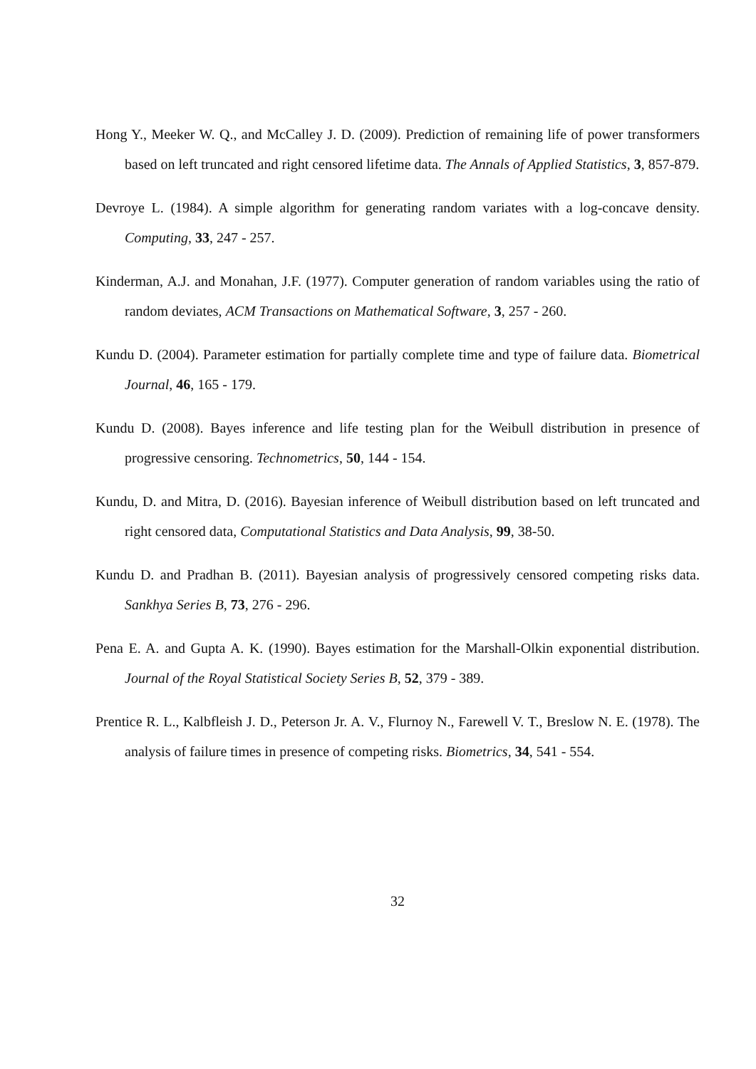Hong Y., Meeker W. Q., and McCalley J. D. (2009). Prediction of remaining life of power transformers based on left truncated and right censored lifetime data. The Annals of Applied Statistics, 3, 857-879.
Devroye L. (1984). A simple algorithm for generating random variates with a log-concave density. Computing, 33, 247 - 257.
Kinderman, A.J. and Monahan, J.F. (1977). Computer generation of random variables using the ratio of random deviates, ACM Transactions on Mathematical Software, 3, 257 - 260.
Kundu D. (2004). Parameter estimation for partially complete time and type of failure data. Biometrical Journal, 46, 165 - 179.
Kundu D. (2008). Bayes inference and life testing plan for the Weibull distribution in presence of progressive censoring. Technometrics, 50, 144 - 154.
Kundu, D. and Mitra, D. (2016). Bayesian inference of Weibull distribution based on left truncated and right censored data, Computational Statistics and Data Analysis, 99, 38-50.
Kundu D. and Pradhan B. (2011). Bayesian analysis of progressively censored competing risks data. Sankhya Series B, 73, 276 - 296.
Pena E. A. and Gupta A. K. (1990). Bayes estimation for the Marshall-Olkin exponential distribution. Journal of the Royal Statistical Society Series B, 52, 379 - 389.
Prentice R. L., Kalbfleish J. D., Peterson Jr. A. V., Flurnoy N., Farewell V. T., Breslow N. E. (1978). The analysis of failure times in presence of competing risks. Biometrics, 34, 541 - 554.
32